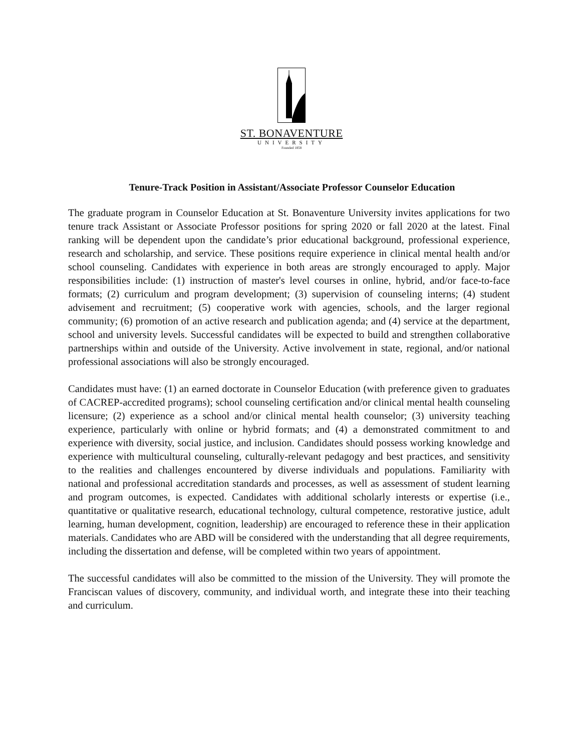ST. BONAVENTURE
UNIVERSITY
Founded 1858
Tenure-Track Position in Assistant/Associate Professor Counselor Education
The graduate program in Counselor Education at St. Bonaventure University invites applications for two tenure track Assistant or Associate Professor positions for spring 2020 or fall 2020 at the latest. Final ranking will be dependent upon the candidate’s prior educational background, professional experience, research and scholarship, and service. These positions require experience in clinical mental health and/or school counseling. Candidates with experience in both areas are strongly encouraged to apply. Major responsibilities include: (1) instruction of master's level courses in online, hybrid, and/or face-to-face formats; (2) curriculum and program development; (3) supervision of counseling interns; (4) student advisement and recruitment; (5) cooperative work with agencies, schools, and the larger regional community; (6) promotion of an active research and publication agenda; and (4) service at the department, school and university levels. Successful candidates will be expected to build and strengthen collaborative partnerships within and outside of the University. Active involvement in state, regional, and/or national professional associations will also be strongly encouraged.
Candidates must have: (1) an earned doctorate in Counselor Education (with preference given to graduates of CACREP-accredited programs); school counseling certification and/or clinical mental health counseling licensure; (2) experience as a school and/or clinical mental health counselor; (3) university teaching experience, particularly with online or hybrid formats; and (4) a demonstrated commitment to and experience with diversity, social justice, and inclusion. Candidates should possess working knowledge and experience with multicultural counseling, culturally-relevant pedagogy and best practices, and sensitivity to the realities and challenges encountered by diverse individuals and populations. Familiarity with national and professional accreditation standards and processes, as well as assessment of student learning and program outcomes, is expected. Candidates with additional scholarly interests or expertise (i.e., quantitative or qualitative research, educational technology, cultural competence, restorative justice, adult learning, human development, cognition, leadership) are encouraged to reference these in their application materials. Candidates who are ABD will be considered with the understanding that all degree requirements, including the dissertation and defense, will be completed within two years of appointment.
The successful candidates will also be committed to the mission of the University. They will promote the Franciscan values of discovery, community, and individual worth, and integrate these into their teaching and curriculum.